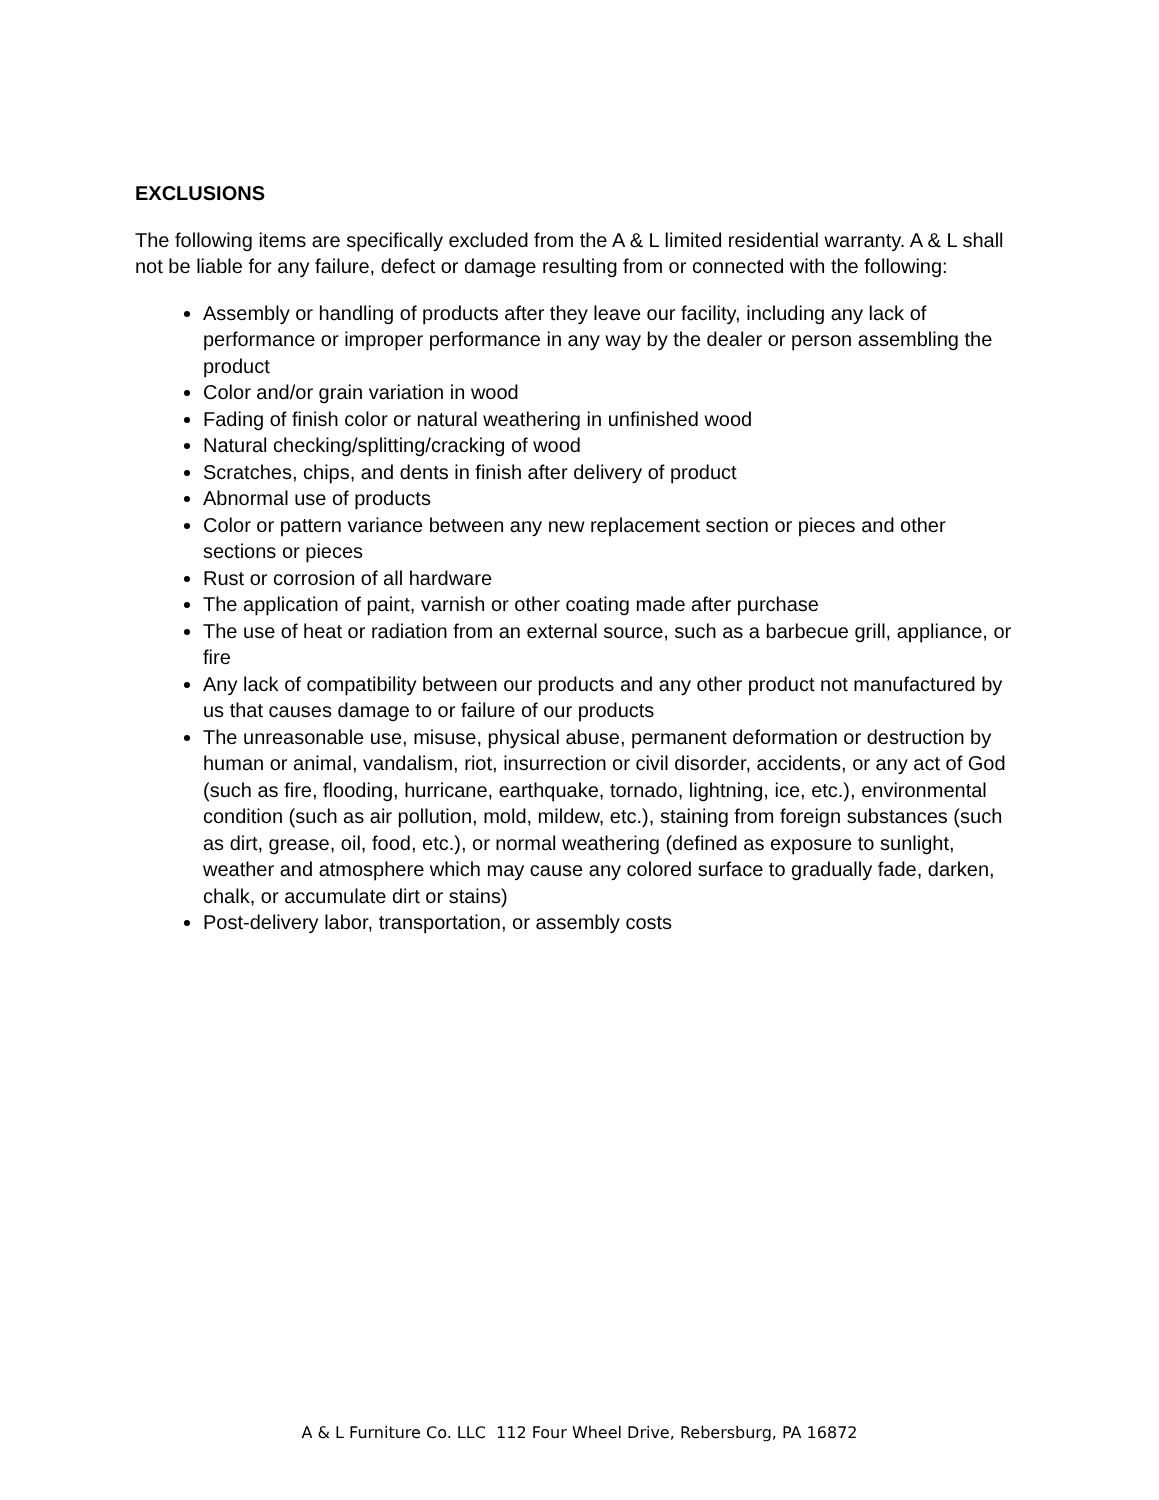EXCLUSIONS
The following items are specifically excluded from the A & L limited residential warranty. A & L shall not be liable for any failure, defect or damage resulting from or connected with the following:
Assembly or handling of products after they leave our facility, including any lack of performance or improper performance in any way by the dealer or person assembling the product
Color and/or grain variation in wood
Fading of finish color or natural weathering in unfinished wood
Natural checking/splitting/cracking of wood
Scratches, chips, and dents in finish after delivery of product
Abnormal use of products
Color or pattern variance between any new replacement section or pieces and other sections or pieces
Rust or corrosion of all hardware
The application of paint, varnish or other coating made after purchase
The use of heat or radiation from an external source, such as a barbecue grill, appliance, or fire
Any lack of compatibility between our products and any other product not manufactured by us that causes damage to or failure of our products
The unreasonable use, misuse, physical abuse, permanent deformation or destruction by human or animal, vandalism, riot, insurrection or civil disorder, accidents, or any act of God (such as fire, flooding, hurricane, earthquake, tornado, lightning, ice, etc.), environmental condition (such as air pollution, mold, mildew, etc.), staining from foreign substances (such as dirt, grease, oil, food, etc.), or normal weathering (defined as exposure to sunlight, weather and atmosphere which may cause any colored surface to gradually fade, darken, chalk, or accumulate dirt or stains)
Post-delivery labor, transportation, or assembly costs
A & L Furniture Co. LLC 112 Four Wheel Drive, Rebersburg, PA 16872